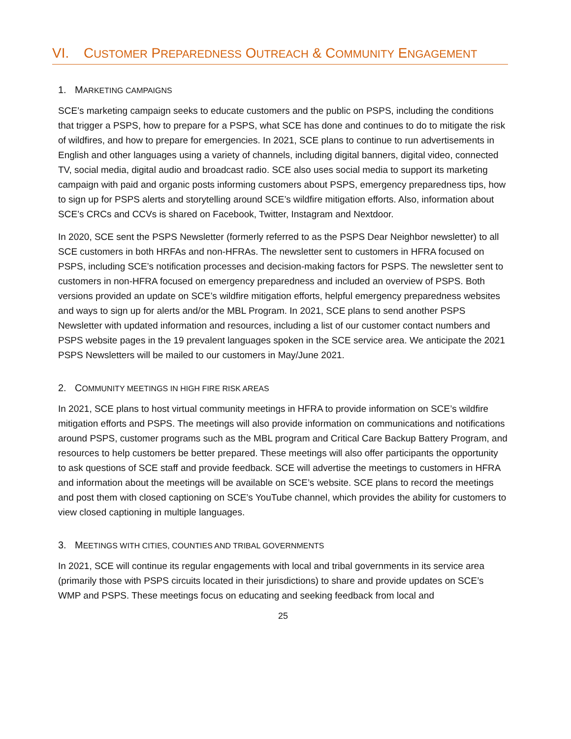VI. CUSTOMER PREPAREDNESS OUTREACH & COMMUNITY ENGAGEMENT
1. MARKETING CAMPAIGNS
SCE’s marketing campaign seeks to educate customers and the public on PSPS, including the conditions that trigger a PSPS, how to prepare for a PSPS, what SCE has done and continues to do to mitigate the risk of wildfires, and how to prepare for emergencies. In 2021, SCE plans to continue to run advertisements in English and other languages using a variety of channels, including digital banners, digital video, connected TV, social media, digital audio and broadcast radio. SCE also uses social media to support its marketing campaign with paid and organic posts informing customers about PSPS, emergency preparedness tips, how to sign up for PSPS alerts and storytelling around SCE’s wildfire mitigation efforts. Also, information about SCE’s CRCs and CCVs is shared on Facebook, Twitter, Instagram and Nextdoor.
In 2020, SCE sent the PSPS Newsletter (formerly referred to as the PSPS Dear Neighbor newsletter) to all SCE customers in both HRFAs and non-HFRAs. The newsletter sent to customers in HFRA focused on PSPS, including SCE’s notification processes and decision-making factors for PSPS. The newsletter sent to customers in non-HFRA focused on emergency preparedness and included an overview of PSPS. Both versions provided an update on SCE’s wildfire mitigation efforts, helpful emergency preparedness websites and ways to sign up for alerts and/or the MBL Program. In 2021, SCE plans to send another PSPS Newsletter with updated information and resources, including a list of our customer contact numbers and PSPS website pages in the 19 prevalent languages spoken in the SCE service area. We anticipate the 2021 PSPS Newsletters will be mailed to our customers in May/June 2021.
2. COMMUNITY MEETINGS IN HIGH FIRE RISK AREAS
In 2021, SCE plans to host virtual community meetings in HFRA to provide information on SCE’s wildfire mitigation efforts and PSPS. The meetings will also provide information on communications and notifications around PSPS, customer programs such as the MBL program and Critical Care Backup Battery Program, and resources to help customers be better prepared. These meetings will also offer participants the opportunity to ask questions of SCE staff and provide feedback. SCE will advertise the meetings to customers in HFRA and information about the meetings will be available on SCE’s website. SCE plans to record the meetings and post them with closed captioning on SCE’s YouTube channel, which provides the ability for customers to view closed captioning in multiple languages.
3. MEETINGS WITH CITIES, COUNTIES AND TRIBAL GOVERNMENTS
In 2021, SCE will continue its regular engagements with local and tribal governments in its service area (primarily those with PSPS circuits located in their jurisdictions) to share and provide updates on SCE’s WMP and PSPS. These meetings focus on educating and seeking feedback from local and
25